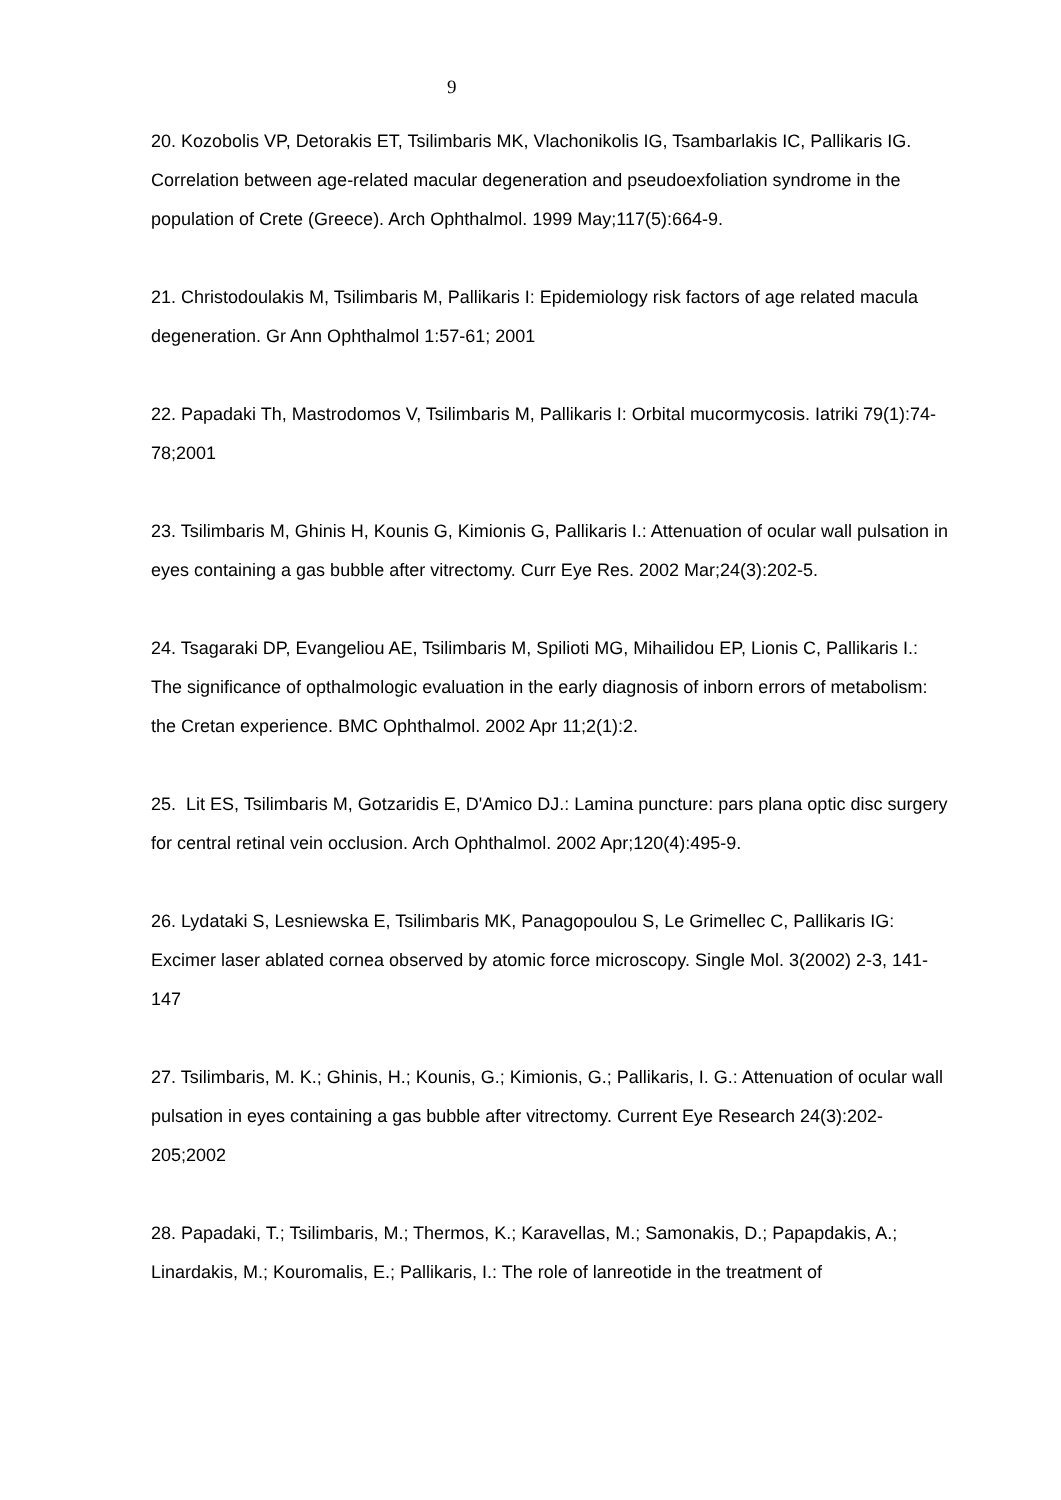9
20. Kozobolis VP, Detorakis ET, Tsilimbaris MK, Vlachonikolis IG, Tsambarlakis IC, Pallikaris IG. Correlation between age-related macular degeneration and pseudoexfoliation syndrome in the population of Crete (Greece). Arch Ophthalmol. 1999 May;117(5):664-9.
21. Christodoulakis M, Tsilimbaris M, Pallikaris I: Epidemiology risk factors of age related macula degeneration. Gr Ann Ophthalmol 1:57-61; 2001
22. Papadaki Th, Mastrodomos V, Tsilimbaris M, Pallikaris I: Orbital mucormycosis. Iatriki 79(1):74-78;2001
23. Tsilimbaris M, Ghinis H, Kounis G, Kimionis G, Pallikaris I.: Attenuation of ocular wall pulsation in eyes containing a gas bubble after vitrectomy. Curr Eye Res. 2002 Mar;24(3):202-5.
24. Tsagaraki DP, Evangeliou AE, Tsilimbaris M, Spilioti MG, Mihailidou EP, Lionis C, Pallikaris I.: The significance of opthalmologic evaluation in the early diagnosis of inborn errors of metabolism: the Cretan experience. BMC Ophthalmol. 2002 Apr 11;2(1):2.
25. Lit ES, Tsilimbaris M, Gotzaridis E, D'Amico DJ.: Lamina puncture: pars plana optic disc surgery for central retinal vein occlusion. Arch Ophthalmol. 2002 Apr;120(4):495-9.
26. Lydataki S, Lesniewska E, Tsilimbaris MK, Panagopoulou S, Le Grimellec C, Pallikaris IG: Excimer laser ablated cornea observed by atomic force microscopy. Single Mol. 3(2002) 2-3, 141-147
27. Tsilimbaris, M. K.; Ghinis, H.; Kounis, G.; Kimionis, G.; Pallikaris, I. G.: Attenuation of ocular wall pulsation in eyes containing a gas bubble after vitrectomy. Current Eye Research 24(3):202-205;2002
28. Papadaki, T.; Tsilimbaris, M.; Thermos, K.; Karavellas, M.; Samonakis, D.; Papapdakis, A.; Linardakis, M.; Kouromalis, E.; Pallikaris, I.: The role of lanreotide in the treatment of